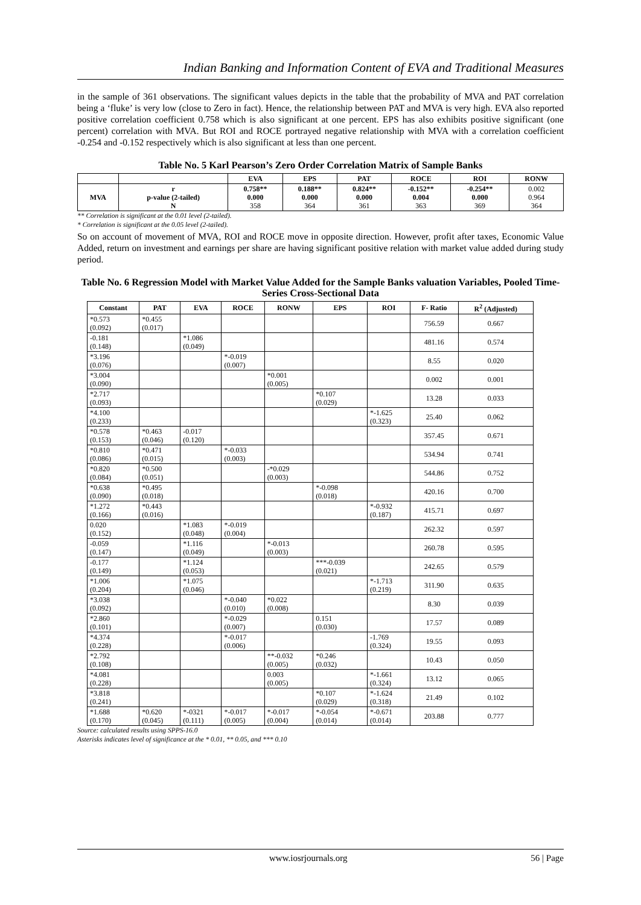Indian Banking and Information Content of EVA and Traditional Measures
in the sample of 361 observations. The significant values depicts in the table that the probability of MVA and PAT correlation being a ‘fluke’ is very low (close to Zero in fact). Hence, the relationship between PAT and MVA is very high. EVA also reported positive correlation coefficient 0.758 which is also significant at one percent. EPS has also exhibits positive significant (one percent) correlation with MVA. But ROI and ROCE portrayed negative relationship with MVA with a correlation coefficient -0.254 and -0.152 respectively which is also significant at less than one percent.
Table No. 5 Karl Pearson’s Zero Order Correlation Matrix of Sample Banks
| | | EVA | EPS | PAT | ROCE | ROI | RONW |
| --- | --- | --- | --- | --- | --- | --- | --- |
| MVA | r p-value (2-tailed) N | 0.758** 0.000 358 | 0.188** 0.000 364 | 0.824** 0.000 361 | -0.152** 0.004 363 | -0.254** 0.000 369 | 0.002 0.964 364 |
** Correlation is significant at the 0.01 level (2-tailed).
* Correlation is significant at the 0.05 level (2-tailed).
So on account of movement of MVA, ROI and ROCE move in opposite direction. However, profit after taxes, Economic Value Added, return on investment and earnings per share are having significant positive relation with market value added during study period.
Table No. 6 Regression Model with Market Value Added for the Sample Banks valuation Variables, Pooled Time-Series Cross-Sectional Data
| Constant | PAT | EVA | ROCE | RONW | EPS | ROI | F- Ratio | R<sup>2</sup> (Adjusted) |
| --- | --- | --- | --- | --- | --- | --- | --- | --- |
| *0.573 (0.092) | *0.455 (0.017) | | | | | | 756.59 | 0.667 |
| -0.181 (0.148) | | *1.086 (0.049) | | | | | 481.16 | 0.574 |
| *3.196 (0.076) | | | *-0.019 (0.007) | | | | 8.55 | 0.020 |
| *3.004 (0.090) | | | | *0.001 (0.005) | | | 0.002 | 0.001 |
| *2.717 (0.093) | | | | | *0.107 (0.029) | | 13.28 | 0.033 |
| *4.100 (0.233) | | | | | | *-1.625 (0.323) | 25.40 | 0.062 |
| *0.578 (0.153) | *0.463 (0.046) | -0.017 (0.120) | | | | | 357.45 | 0.671 |
| *0.810 (0.086) | *0.471 (0.015) | | *-0.033 (0.003) | | | | 534.94 | 0.741 |
| *0.820 (0.084) | *0.500 (0.051) | | | -*0.029 (0.003) | | | 544.86 | 0.752 |
| *0.638 (0.090) | *0.495 (0.018) | | | | *-0.098 (0.018) | | 420.16 | 0.700 |
| *1.272 (0.166) | *0.443 (0.016) | | | | | *-0.932 (0.187) | 415.71 | 0.697 |
| 0.020 (0.152) | | *1.083 (0.048) | *-0.019 (0.004) | | | | 262.32 | 0.597 |
| -0.059 (0.147) | | *1.116 (0.049) | | *-0.013 (0.003) | | | 260.78 | 0.595 |
| -0.177 (0.149) | | *1.124 (0.053) | | | ***-0.039 (0.021) | | 242.65 | 0.579 |
| *1.006 (0.204) | | *1.075 (0.046) | | | | *-1.713 (0.219) | 311.90 | 0.635 |
| *3.038 (0.092) | | | *-0.040 (0.010) | *0.022 (0.008) | | | 8.30 | 0.039 |
| *2.860 (0.101) | | | *-0.029 (0.007) | | 0.151 (0.030) | | 17.57 | 0.089 |
| *4.374 (0.228) | | | *-0.017 (0.006) | | | -1.769 (0.324) | 19.55 | 0.093 |
| *2.792 (0.108) | | | | **-0.032 (0.005) | *0.246 (0.032) | | 10.43 | 0.050 |
| *4.081 (0.228) | | | | 0.003 (0.005) | | *-1.661 (0.324) | 13.12 | 0.065 |
| *3.818 (0.241) | | | | | *0.107 (0.029) | *-1.624 (0.318) | 21.49 | 0.102 |
| *1.688 (0.170) | *0.620 (0.045) | *-0321 (0.111) | *-0.017 (0.005) | *-0.017 (0.004) | *-0.054 (0.014) | *-0.671 (0.014) | 203.88 | 0.777 |
Source: calculated results using SPPS-16.0
Asterisks indicates level of significance at the * 0.01, ** 0.05, and *** 0.10
www.iosrjournals.org 56 | Page